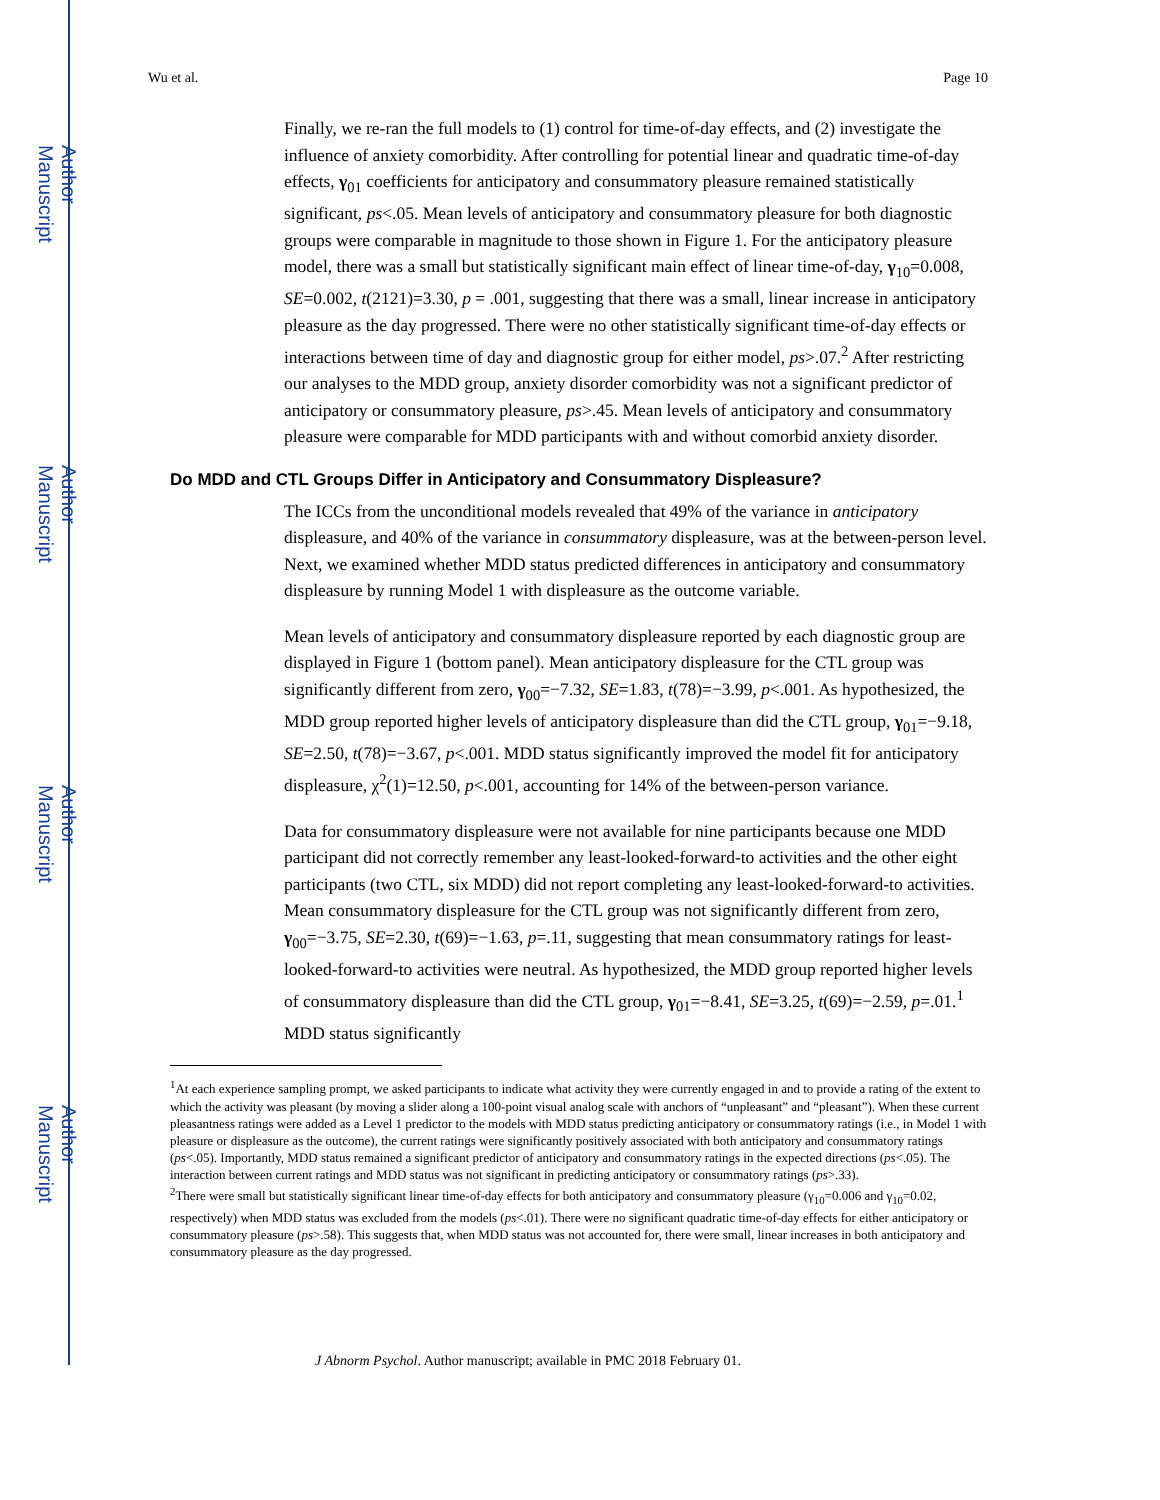Author Manuscript
Author Manuscript
Author Manuscript
Author Manuscript
Wu et al. Page 10
Finally, we re-ran the full models to (1) control for time-of-day effects, and (2) investigate the influence of anxiety comorbidity. After controlling for potential linear and quadratic time-of-day effects, γ<sub>01</sub> coefficients for anticipatory and consummatory pleasure remained statistically significant, ps<.05. Mean levels of anticipatory and consummatory pleasure for both diagnostic groups were comparable in magnitude to those shown in Figure 1. For the anticipatory pleasure model, there was a small but statistically significant main effect of linear time-of-day, γ<sub>10</sub>=0.008, SE=0.002, t(2121)=3.30, p = .001, suggesting that there was a small, linear increase in anticipatory pleasure as the day progressed. There were no other statistically significant time-of-day effects or interactions between time of day and diagnostic group for either model, ps>.07.<sup>2</sup> After restricting our analyses to the MDD group, anxiety disorder comorbidity was not a significant predictor of anticipatory or consummatory pleasure, ps>.45. Mean levels of anticipatory and consummatory pleasure were comparable for MDD participants with and without comorbid anxiety disorder.
Do MDD and CTL Groups Differ in Anticipatory and Consummatory Displeasure?
The ICCs from the unconditional models revealed that 49% of the variance in anticipatory displeasure, and 40% of the variance in consummatory displeasure, was at the between-person level. Next, we examined whether MDD status predicted differences in anticipatory and consummatory displeasure by running Model 1 with displeasure as the outcome variable.
Mean levels of anticipatory and consummatory displeasure reported by each diagnostic group are displayed in Figure 1 (bottom panel). Mean anticipatory displeasure for the CTL group was significantly different from zero, γ<sub>00</sub>=−7.32, SE=1.83, t(78)=−3.99, p<.001. As hypothesized, the MDD group reported higher levels of anticipatory displeasure than did the CTL group, γ<sub>01</sub>=−9.18, SE=2.50, t(78)=−3.67, p<.001. MDD status significantly improved the model fit for anticipatory displeasure, χ<sup>2</sup>(1)=12.50, p<.001, accounting for 14% of the between-person variance.
Data for consummatory displeasure were not available for nine participants because one MDD participant did not correctly remember any least-looked-forward-to activities and the other eight participants (two CTL, six MDD) did not report completing any least-looked-forward-to activities. Mean consummatory displeasure for the CTL group was not significantly different from zero, γ<sub>00</sub>=−3.75, SE=2.30, t(69)=−1.63, p=.11, suggesting that mean consummatory ratings for least-looked-forward-to activities were neutral. As hypothesized, the MDD group reported higher levels of consummatory displeasure than did the CTL group, γ<sub>01</sub>=−8.41, SE=3.25, t(69)=−2.59, p=.01.<sup>1</sup> MDD status significantly
<sup>1</sup> At each experience sampling prompt, we asked participants to indicate what activity they were currently engaged in and to provide a rating of the extent to which the activity was pleasant (by moving a slider along a 100-point visual analog scale with anchors of “unpleasant” and “pleasant”). When these current pleasantness ratings were added as a Level 1 predictor to the models with MDD status predicting anticipatory or consummatory ratings (i.e., in Model 1 with pleasure or displeasure as the outcome), the current ratings were significantly positively associated with both anticipatory and consummatory ratings (ps<.05). Importantly, MDD status remained a significant predictor of anticipatory and consummatory ratings in the expected directions (ps<.05). The interaction between current ratings and MDD status was not significant in predicting anticipatory or consummatory ratings (ps>.33).
<sup>2</sup> There were small but statistically significant linear time-of-day effects for both anticipatory and consummatory pleasure (γ<sub>10</sub>=0.006 and γ<sub>10</sub>=0.02, respectively) when MDD status was excluded from the models (ps<.01). There were no significant quadratic time-of-day effects for either anticipatory or consummatory pleasure (ps>.58). This suggests that, when MDD status was not accounted for, there were small, linear increases in both anticipatory and consummatory pleasure as the day progressed.
J Abnorm Psychol. Author manuscript; available in PMC 2018 February 01.